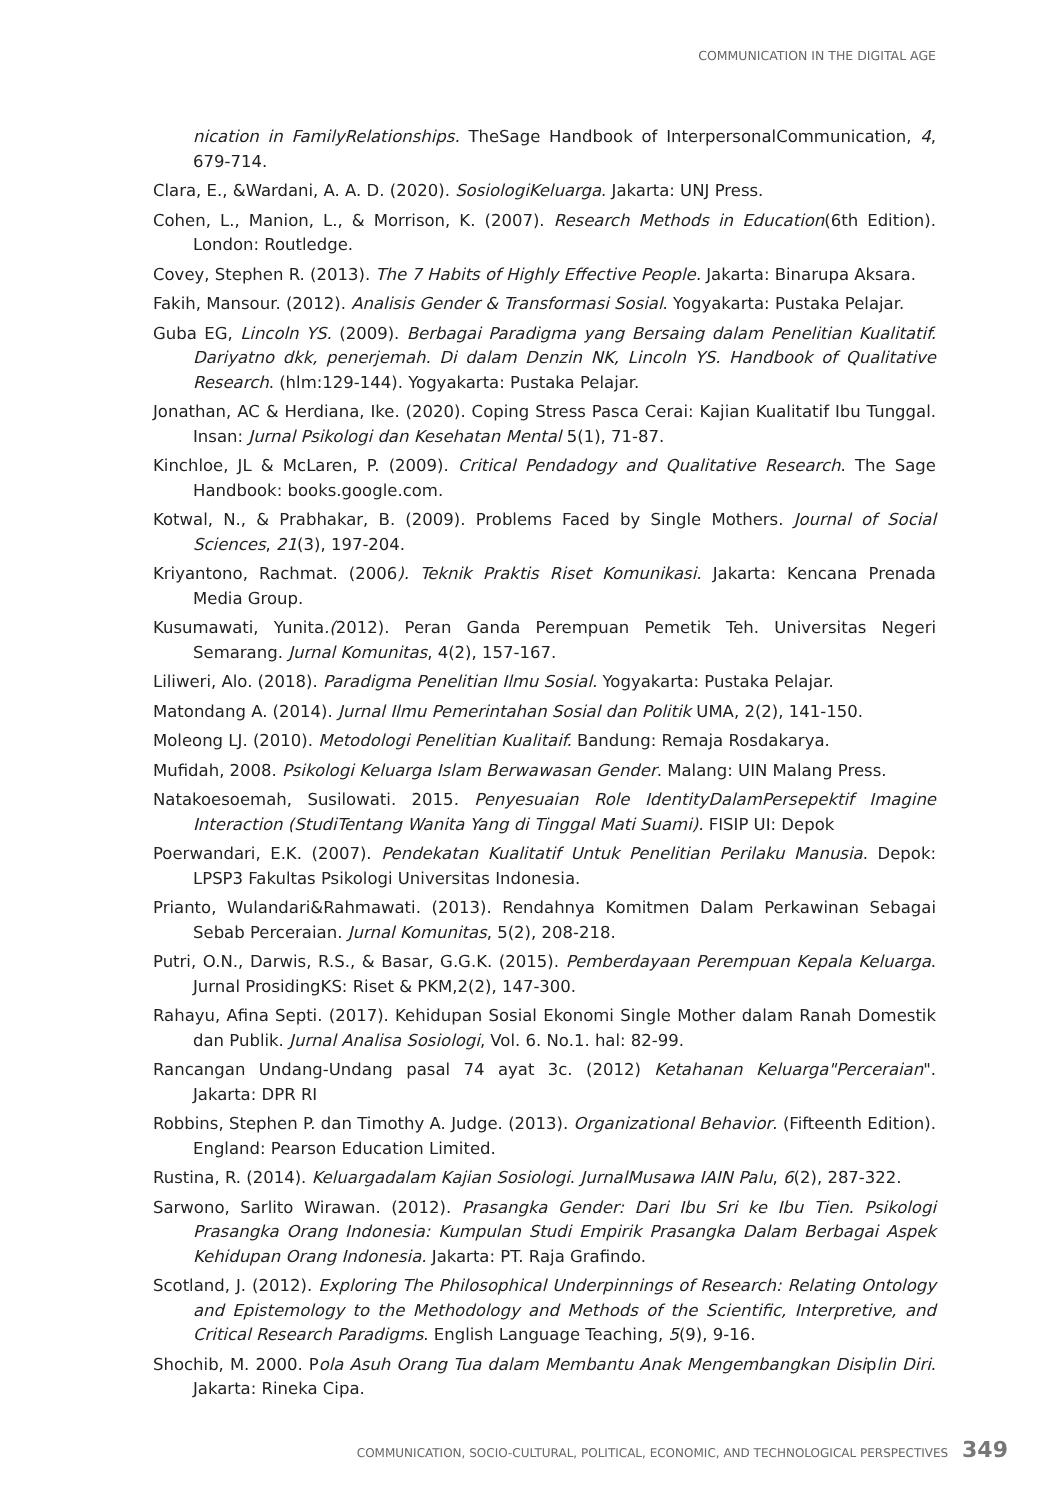COMMUNICATION IN THE DIGITAL AGE
nication in FamilyRelationships. TheSage Handbook of InterpersonalCommunication, 4, 679-714.
Clara, E., &Wardani, A. A. D. (2020). SosiologiKeluarga. Jakarta: UNJ Press.
Cohen, L., Manion, L., & Morrison, K. (2007). Research Methods in Education(6th Edition). London: Routledge.
Covey, Stephen R. (2013). The 7 Habits of Highly Effective People. Jakarta: Binarupa Aksara.
Fakih, Mansour. (2012). Analisis Gender & Transformasi Sosial. Yogyakarta: Pustaka Pelajar.
Guba EG, Lincoln YS. (2009). Berbagai Paradigma yang Bersaing dalam Penelitian Kualitatif. Dariyatno dkk, penerjemah. Di dalam Denzin NK, Lincoln YS. Handbook of Qualitative Research. (hlm:129-144). Yogyakarta: Pustaka Pelajar.
Jonathan, AC & Herdiana, Ike. (2020). Coping Stress Pasca Cerai: Kajian Kualitatif Ibu Tunggal. Insan: Jurnal Psikologi dan Kesehatan Mental 5(1), 71-87.
Kinchloe, JL & McLaren, P. (2009). Critical Pendadogy and Qualitative Research. The Sage Handbook: books.google.com.
Kotwal, N., & Prabhakar, B. (2009). Problems Faced by Single Mothers. Journal of Social Sciences, 21(3), 197-204.
Kriyantono, Rachmat. (2006). Teknik Praktis Riset Komunikasi. Jakarta: Kencana Prenada Media Group.
Kusumawati, Yunita.(2012). Peran Ganda Perempuan Pemetik Teh. Universitas Negeri Semarang. Jurnal Komunitas, 4(2), 157-167.
Liliweri, Alo. (2018). Paradigma Penelitian Ilmu Sosial. Yogyakarta: Pustaka Pelajar.
Matondang A. (2014). Jurnal Ilmu Pemerintahan Sosial dan Politik UMA, 2(2), 141-150.
Moleong LJ. (2010). Metodologi Penelitian Kualitaif. Bandung: Remaja Rosdakarya.
Mufidah, 2008. Psikologi Keluarga Islam Berwawasan Gender. Malang: UIN Malang Press.
Natakoesoemah, Susilowati. 2015. Penyesuaian Role IdentityDalamPersepektif Imagine Interaction (StudiTentang Wanita Yang di Tinggal Mati Suami). FISIP UI: Depok
Poerwandari, E.K. (2007). Pendekatan Kualitatif Untuk Penelitian Perilaku Manusia. Depok: LPSP3 Fakultas Psikologi Universitas Indonesia.
Prianto, Wulandari&Rahmawati. (2013). Rendahnya Komitmen Dalam Perkawinan Sebagai Sebab Perceraian. Jurnal Komunitas, 5(2), 208-218.
Putri, O.N., Darwis, R.S., & Basar, G.G.K. (2015). Pemberdayaan Perempuan Kepala Keluarga. Jurnal ProsidingKS: Riset & PKM,2(2), 147-300.
Rahayu, Afina Septi. (2017). Kehidupan Sosial Ekonomi Single Mother dalam Ranah Domestik dan Publik. Jurnal Analisa Sosiologi, Vol. 6. No.1. hal: 82-99.
Rancangan Undang-Undang pasal 74 ayat 3c. (2012) Ketahanan Keluarga"Perceraian". Jakarta: DPR RI
Robbins, Stephen P. dan Timothy A. Judge. (2013). Organizational Behavior. (Fifteenth Edition). England: Pearson Education Limited.
Rustina, R. (2014). Keluargadalam Kajian Sosiologi. JurnalMusawa IAIN Palu, 6(2), 287-322.
Sarwono, Sarlito Wirawan. (2012). Prasangka Gender: Dari Ibu Sri ke Ibu Tien. Psikologi Prasangka Orang Indonesia: Kumpulan Studi Empirik Prasangka Dalam Berbagai Aspek Kehidupan Orang Indonesia. Jakarta: PT. Raja Grafindo.
Scotland, J. (2012). Exploring The Philosophical Underpinnings of Research: Relating Ontology and Epistemology to the Methodology and Methods of the Scientific, Interpretive, and Critical Research Paradigms. English Language Teaching, 5(9), 9-16.
Shochib, M. 2000. Pola Asuh Orang Tua dalam Membantu Anak Mengembangkan Disiplin Diri. Jakarta: Rineka Cipa.
COMMUNICATION, SOCIO-CULTURAL, POLITICAL, ECONOMIC, AND TECHNOLOGICAL PERSPECTIVES 349